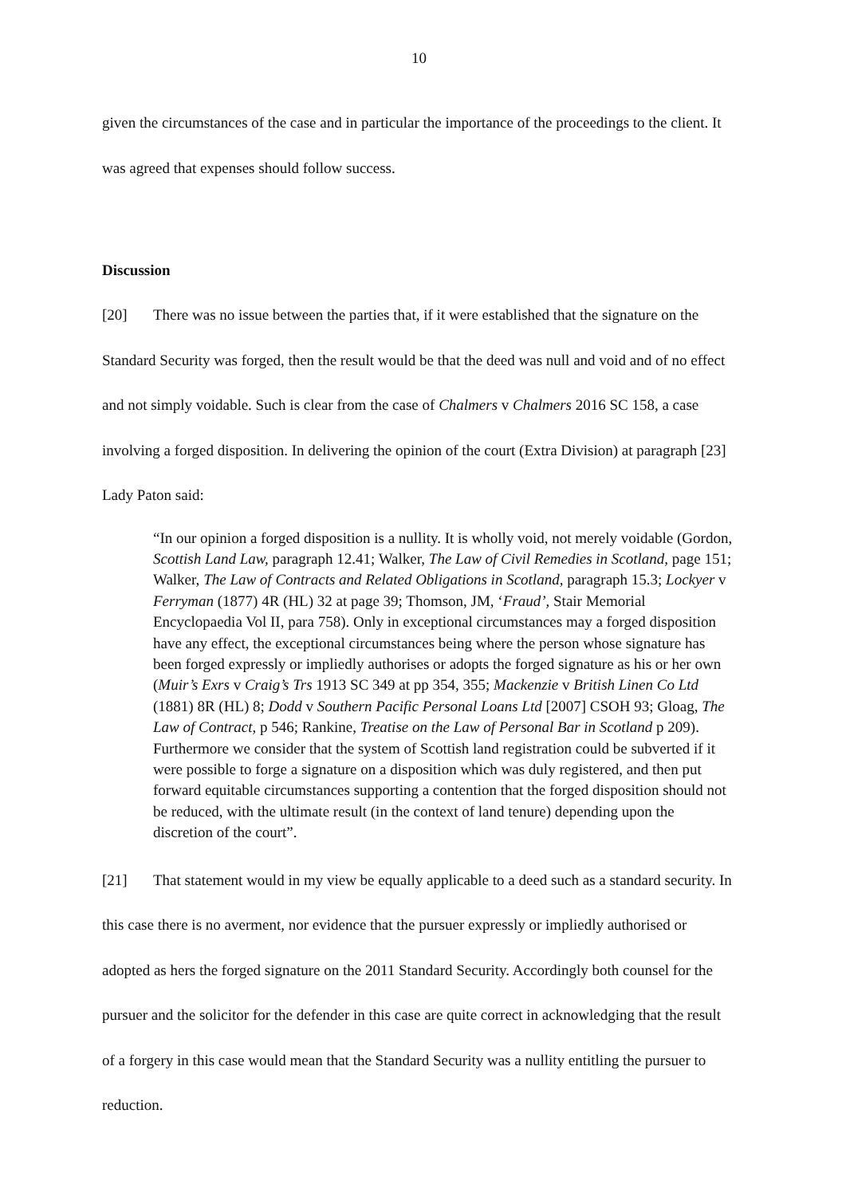10
given the circumstances of the case and in particular the importance of the proceedings to the client. It was agreed that expenses should follow success.
Discussion
[20] There was no issue between the parties that, if it were established that the signature on the Standard Security was forged, then the result would be that the deed was null and void and of no effect and not simply voidable. Such is clear from the case of Chalmers v Chalmers 2016 SC 158, a case involving a forged disposition. In delivering the opinion of the court (Extra Division) at paragraph [23] Lady Paton said:
“In our opinion a forged disposition is a nullity. It is wholly void, not merely voidable (Gordon, Scottish Land Law, paragraph 12.41; Walker, The Law of Civil Remedies in Scotland, page 151; Walker, The Law of Contracts and Related Obligations in Scotland, paragraph 15.3; Lockyer v Ferryman (1877) 4R (HL) 32 at page 39; Thomson, JM, ‘Fraud’, Stair Memorial Encyclopaedia Vol II, para 758). Only in exceptional circumstances may a forged disposition have any effect, the exceptional circumstances being where the person whose signature has been forged expressly or impliedly authorises or adopts the forged signature as his or her own (Muir’s Exrs v Craig’s Trs 1913 SC 349 at pp 354, 355; Mackenzie v British Linen Co Ltd (1881) 8R (HL) 8; Dodd v Southern Pacific Personal Loans Ltd [2007] CSOH 93; Gloag, The Law of Contract, p 546; Rankine, Treatise on the Law of Personal Bar in Scotland p 209). Furthermore we consider that the system of Scottish land registration could be subverted if it were possible to forge a signature on a disposition which was duly registered, and then put forward equitable circumstances supporting a contention that the forged disposition should not be reduced, with the ultimate result (in the context of land tenure) depending upon the discretion of the court”.
[21] That statement would in my view be equally applicable to a deed such as a standard security. In this case there is no averment, nor evidence that the pursuer expressly or impliedly authorised or adopted as hers the forged signature on the 2011 Standard Security. Accordingly both counsel for the pursuer and the solicitor for the defender in this case are quite correct in acknowledging that the result of a forgery in this case would mean that the Standard Security was a nullity entitling the pursuer to reduction.